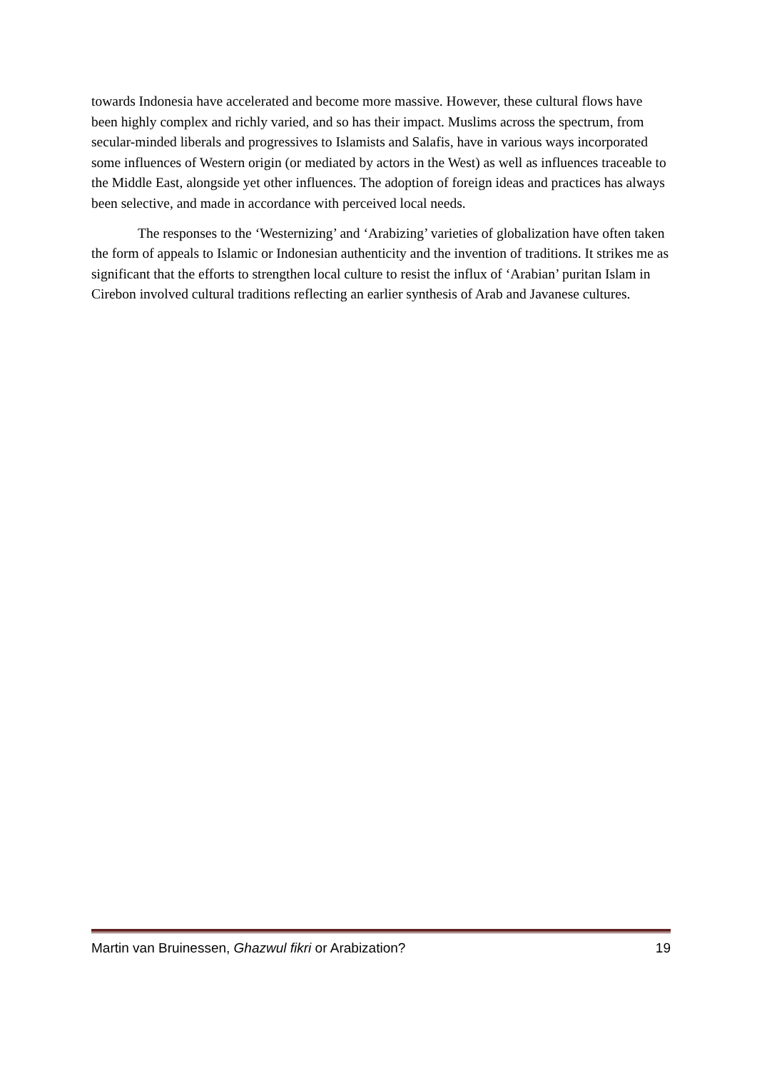towards Indonesia have accelerated and become more massive. However, these cultural flows have been highly complex and richly varied, and so has their impact. Muslims across the spectrum, from secular-minded liberals and progressives to Islamists and Salafis, have in various ways incorporated some influences of Western origin (or mediated by actors in the West) as well as influences traceable to the Middle East, alongside yet other influences. The adoption of foreign ideas and practices has always been selective, and made in accordance with perceived local needs.
The responses to the ‘Westernizing’ and ‘Arabizing’ varieties of globalization have often taken the form of appeals to Islamic or Indonesian authenticity and the invention of traditions. It strikes me as significant that the efforts to strengthen local culture to resist the influx of ‘Arabian’ puritan Islam in Cirebon involved cultural traditions reflecting an earlier synthesis of Arab and Javanese cultures.
Martin van Bruinessen, Ghazwul fikri or Arabization? 19